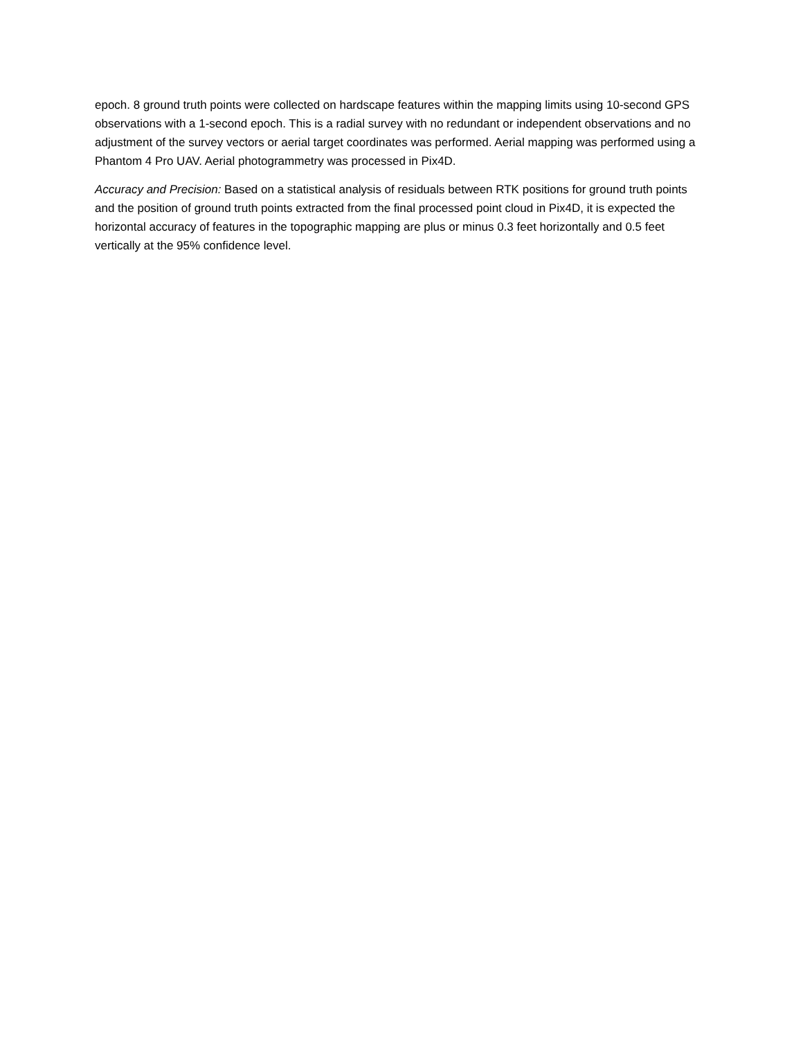epoch. 8 ground truth points were collected on hardscape features within the mapping limits using 10-second GPS observations with a 1-second epoch. This is a radial survey with no redundant or independent observations and no adjustment of the survey vectors or aerial target coordinates was performed. Aerial mapping was performed using a Phantom 4 Pro UAV. Aerial photogrammetry was processed in Pix4D.
Accuracy and Precision: Based on a statistical analysis of residuals between RTK positions for ground truth points and the position of ground truth points extracted from the final processed point cloud in Pix4D, it is expected the horizontal accuracy of features in the topographic mapping are plus or minus 0.3 feet horizontally and 0.5 feet vertically at the 95% confidence level.